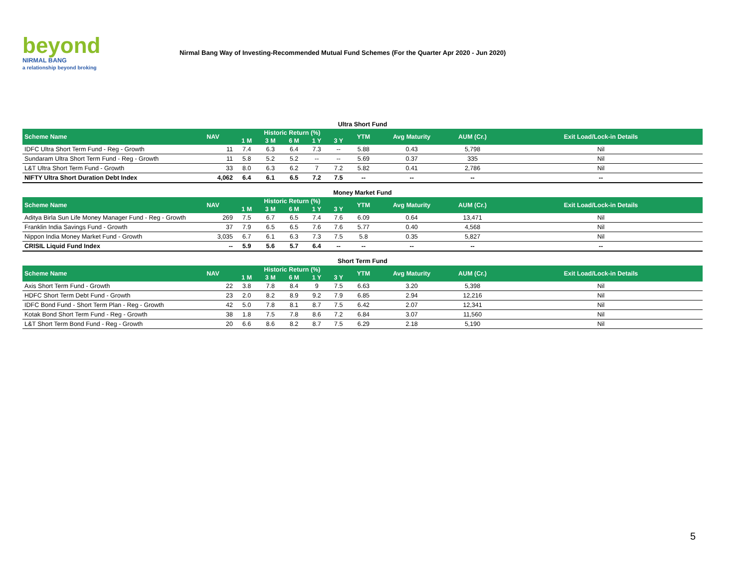beyond
NIRMAL BANG
a relationship beyond broking
Nirmal Bang Way of Investing-Recommended Mutual Fund Schemes (For the Quarter Apr 2020 - Jun 2020)
Ultra Short Fund
| Scheme Name | NAV | Historic Return (%) | | | | | YTM | Avg Maturity | AUM (Cr.) | Exit Load/Lock-in Details |
| --- | --- | --- | --- | --- | --- | --- | --- | --- | --- | --- |
| | | 1 M | 3 M | 6 M | 1 Y | 3 Y | | | | |
| IDFC Ultra Short Term Fund - Reg - Growth | 11 | 7.4 | 6.3 | 6.4 | 7.3 | -- | 5.88 | 0.43 | 5,798 | Nil |
| Sundaram Ultra Short Term Fund - Reg - Growth | 11 | 5.8 | 5.2 | 5.2 | -- | -- | 5.69 | 0.37 | 335 | Nil |
| L&T Ultra Short Term Fund - Growth | 33 | 8.0 | 6.3 | 6.2 | 7 | 7.2 | 5.82 | 0.41 | 2,786 | Nil |
| NIFTY Ultra Short Duration Debt Index | 4,062 | 6.4 | 6.1 | 6.5 | 7.2 | 7.5 | -- | -- | -- | -- |
Money Market Fund
| Scheme Name | NAV | Historic Return (%) | | | | | YTM | Avg Maturity | AUM (Cr.) | Exit Load/Lock-in Details |
| --- | --- | --- | --- | --- | --- | --- | --- | --- | --- | --- |
| | | 1 M | 3 M | 6 M | 1 Y | 3 Y | | | | |
| Aditya Birla Sun Life Money Manager Fund - Reg - Growth | 269 | 7.5 | 6.7 | 6.5 | 7.4 | 7.6 | 6.09 | 0.64 | 13,471 | Nil |
| Franklin India Savings Fund - Growth | 37 | 7.9 | 6.5 | 6.5 | 7.6 | 7.6 | 5.77 | 0.40 | 4,568 | Nil |
| Nippon India Money Market Fund - Growth | 3,035 | 6.7 | 6.1 | 6.3 | 7.3 | 7.5 | 5.8 | 0.35 | 5,827 | Nil |
| CRISIL Liquid Fund Index | -- | 5.9 | 5.6 | 5.7 | 6.4 | -- | -- | -- | -- | -- |
Short Term Fund
| Scheme Name | NAV | Historic Return (%) | | | | | YTM | Avg Maturity | AUM (Cr.) | Exit Load/Lock-in Details |
| --- | --- | --- | --- | --- | --- | --- | --- | --- | --- | --- |
| | | 1 M | 3 M | 6 M | 1 Y | 3 Y | | | | |
| Axis Short Term Fund - Growth | 22 | 3.8 | 7.8 | 8.4 | 9 | 7.5 | 6.63 | 3.20 | 5,398 | Nil |
| HDFC Short Term Debt Fund - Growth | 23 | 2.0 | 8.2 | 8.9 | 9.2 | 7.9 | 6.85 | 2.94 | 12,216 | Nil |
| IDFC Bond Fund - Short Term Plan - Reg - Growth | 42 | 5.0 | 7.8 | 8.1 | 8.7 | 7.5 | 6.42 | 2.07 | 12,341 | Nil |
| Kotak Bond Short Term Fund - Reg - Growth | 38 | 1.8 | 7.5 | 7.8 | 8.6 | 7.2 | 6.84 | 3.07 | 11,560 | Nil |
| L&T Short Term Bond Fund - Reg - Growth | 20 | 6.6 | 8.6 | 8.2 | 8.7 | 7.5 | 6.29 | 2.18 | 5,190 | Nil |
5